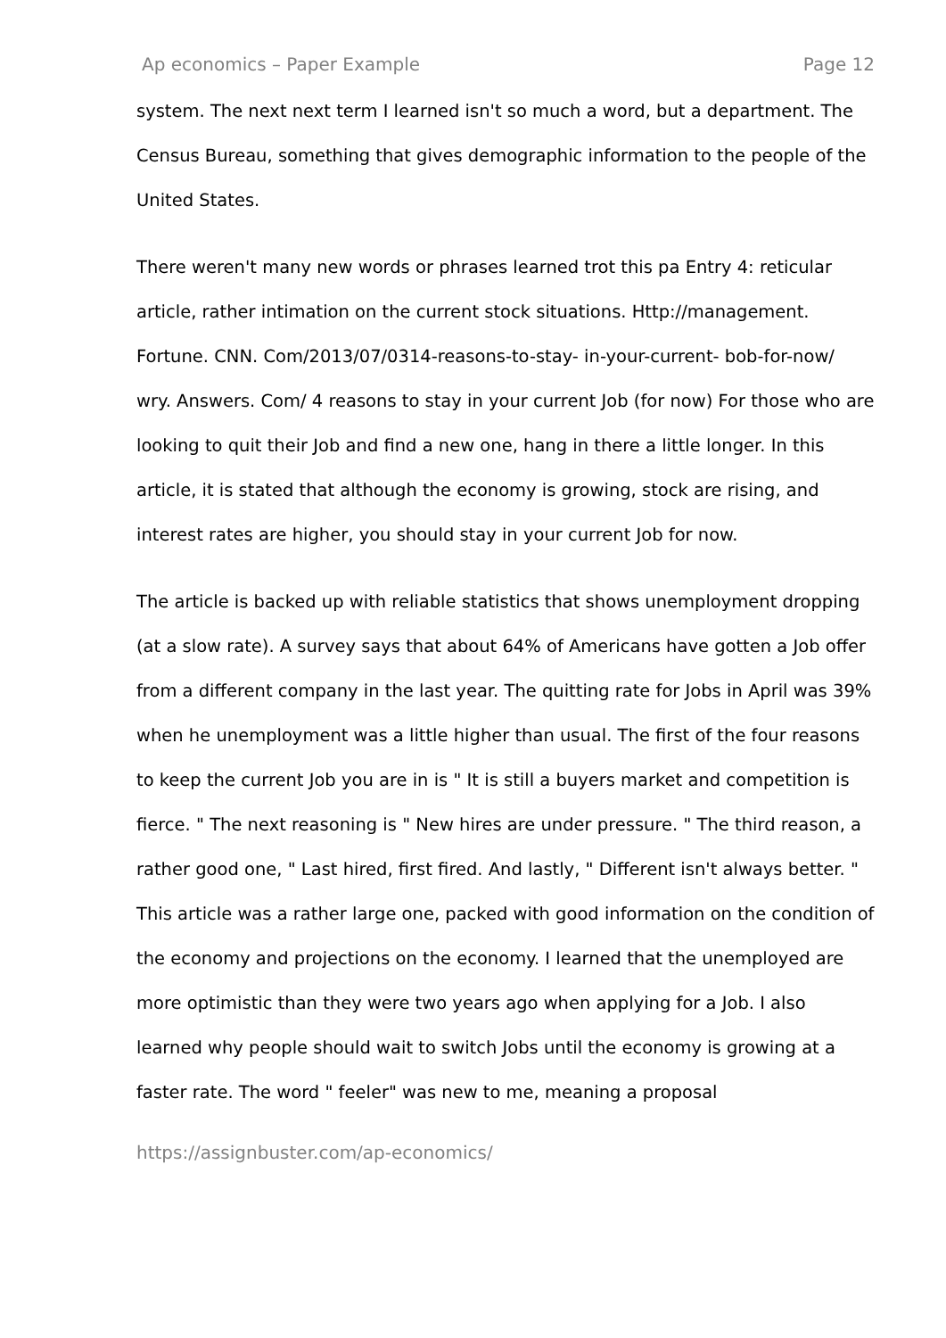Ap economics – Paper Example Page 12
system. The next next term I learned isn't so much a word, but a department. The Census Bureau, something that gives demographic information to the people of the United States.
There weren't many new words or phrases learned trot this pa Entry 4: reticular article, rather intimation on the current stock situations. Http://management. Fortune. CNN. Com/2013/07/0314-reasons-to-stay- in-your-current- bob-for-now/ wry. Answers. Com/ 4 reasons to stay in your current Job (for now) For those who are looking to quit their Job and find a new one, hang in there a little longer. In this article, it is stated that although the economy is growing, stock are rising, and interest rates are higher, you should stay in your current Job for now.
The article is backed up with reliable statistics that shows unemployment dropping (at a slow rate). A survey says that about 64% of Americans have gotten a Job offer from a different company in the last year. The quitting rate for Jobs in April was 39% when he unemployment was a little higher than usual. The first of the four reasons to keep the current Job you are in is " It is still a buyers market and competition is fierce. " The next reasoning is " New hires are under pressure. " The third reason, a rather good one, " Last hired, first fired. And lastly, " Different isn't always better. " This article was a rather large one, packed with good information on the condition of the economy and projections on the economy. I learned that the unemployed are more optimistic than they were two years ago when applying for a Job. I also learned why people should wait to switch Jobs until the economy is growing at a faster rate. The word " feeler" was new to me, meaning a proposal
https://assignbuster.com/ap-economics/